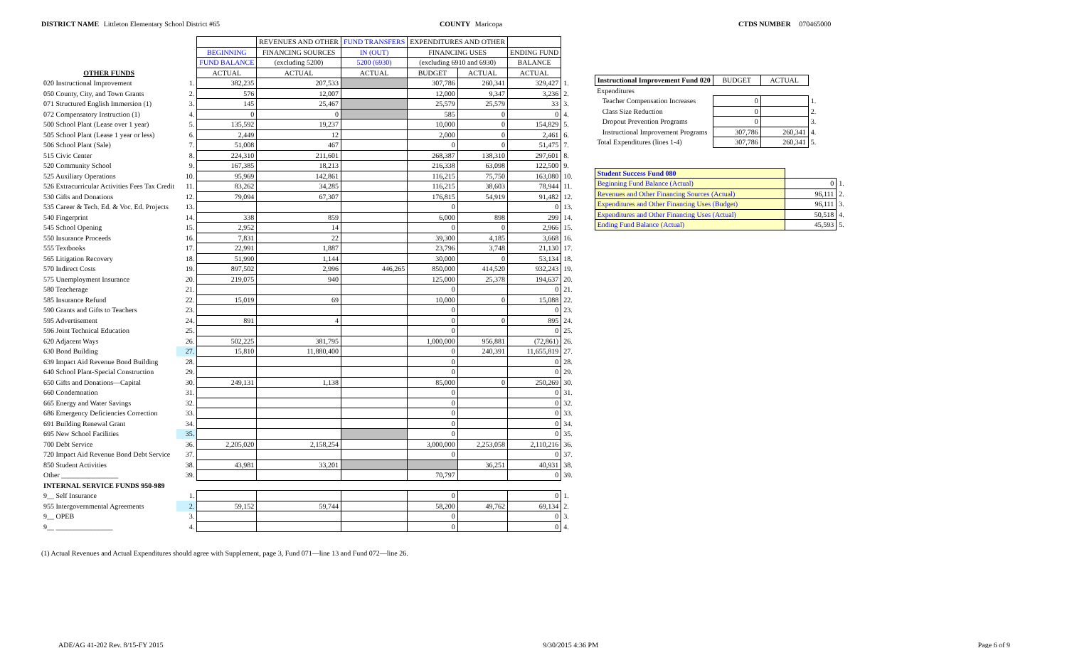DISTRICT NAME Littleton Elementary School District #65 COUNTY Maricopa CTDS NUMBER 070465000
| | | | REVENUES AND OTHER | FUND TRANSFERS | EXPENDITURES AND OTHER | | | |
| | | BEGINNING | FINANCING SOURCES | IN (OUT) | FINANCING USES | | ENDING FUND | |
| | | FUND BALANCE | (excluding 5200) | 5200 (6930) | (excluding 6910 and 6930) | | BALANCE | |
| OTHER FUNDS | | ACTUAL | ACTUAL | ACTUAL | BUDGET | ACTUAL | ACTUAL | |
| 020 Instructional Improvement | 1. | 382,235 | 207,533 | | 307,786 | 260,341 | 329,427 | 1. |
| 050 County, City, and Town Grants | 2. | 576 | 12,007 | | 12,000 | 9,347 | 3,236 | 2. |
| 071 Structured English Immersion (1) | 3. | 145 | 25,467 | | 25,579 | 25,579 | 33 | 3. |
| 072 Compensatory Instruction (1) | 4. | 0 | 0 | | 585 | 0 | 0 | 4. |
| 500 School Plant (Lease over 1 year) | 5. | 135,592 | 19,237 | | 10,000 | 0 | 154,829 | 5. |
| 505 School Plant (Lease 1 year or less) | 6. | 2,449 | 12 | | 2,000 | 0 | 2,461 | 6. |
| 506 School Plant (Sale) | 7. | 51,008 | 467 | | 0 | 0 | 51,475 | 7. |
| 515 Civic Center | 8. | 224,310 | 211,601 | | 268,387 | 138,310 | 297,601 | 8. |
| 520 Community School | 9. | 167,385 | 18,213 | | 216,338 | 63,098 | 122,500 | 9. |
| 525 Auxiliary Operations | 10. | 95,969 | 142,861 | | 116,215 | 75,750 | 163,080 | 10. |
| 526 Extracurricular Activities Fees Tax Credit | 11. | 83,262 | 34,285 | | 116,215 | 38,603 | 78,944 | 11. |
| 530 Gifts and Donations | 12. | 79,094 | 67,307 | | 176,815 | 54,919 | 91,482 | 12. |
| 535 Career & Tech. Ed. & Voc. Ed. Projects | 13. | | | | 0 | | 0 | 13. |
| 540 Fingerprint | 14. | 338 | 859 | | 6,000 | 898 | 299 | 14. |
| 545 School Opening | 15. | 2,952 | 14 | | 0 | 0 | 2,966 | 15. |
| 550 Insurance Proceeds | 16. | 7,831 | 22 | | 39,300 | 4,185 | 3,668 | 16. |
| 555 Textbooks | 17. | 22,991 | 1,887 | | 23,796 | 3,748 | 21,130 | 17. |
| 565 Litigation Recovery | 18. | 51,990 | 1,144 | | 30,000 | 0 | 53,134 | 18. |
| 570 Indirect Costs | 19. | 897,502 | 2,996 | 446,265 | 850,000 | 414,520 | 932,243 | 19. |
| 575 Unemployment Insurance | 20. | 219,075 | 940 | | 125,000 | 25,378 | 194,637 | 20. |
| 580 Teacherage | 21. | | | | 0 | | 0 | 21. |
| 585 Insurance Refund | 22. | 15,019 | 69 | | 10,000 | 0 | 15,088 | 22. |
| 590 Grants and Gifts to Teachers | 23. | | | | 0 | | 0 | 23. |
| 595 Advertisement | 24. | 891 | 4 | | 0 | 0 | 895 | 24. |
| 596 Joint Technical Education | 25. | | | | 0 | | 0 | 25. |
| 620 Adjacent Ways | 26. | 502,225 | 381,795 | | 1,000,000 | 956,881 | (72,861) | 26. |
| 630 Bond Building | 27. | 15,810 | 11,880,400 | | 0 | 240,391 | 11,655,819 | 27. |
| 639 Impact Aid Revenue Bond Building | 28. | | | | 0 | | 0 | 28. |
| 640 School Plant-Special Construction | 29. | | | | 0 | | 0 | 29. |
| 650 Gifts and Donations—Capital | 30. | 249,131 | 1,138 | | 85,000 | 0 | 250,269 | 30. |
| 660 Condemnation | 31. | | | | 0 | | 0 | 31. |
| 665 Energy and Water Savings | 32. | | | | 0 | | 0 | 32. |
| 686 Emergency Deficiencies Correction | 33. | | | | 0 | | 0 | 33. |
| 691 Building Renewal Grant | 34. | | | | 0 | | 0 | 34. |
| 695 New School Facilities | 35. | | | | 0 | | 0 | 35. |
| 700 Debt Service | 36. | 2,205,020 | 2,158,254 | | 3,000,000 | 2,253,058 | 2,110,216 | 36. |
| 720 Impact Aid Revenue Bond Debt Service | 37. | | | | 0 | | 0 | 37. |
| 850 Student Activities | 38. | 43,981 | 33,201 | | | 36,251 | 40,931 | 38. |
| Other ________________ | 39. | | | | 70,797 | | 0 | 39. |
| INTERNAL SERVICE FUNDS 950-989 | | | | | | | | |
| 9__ Self Insurance | 1. | | | | 0 | | 0 | 1. |
| 955 Intergovernmental Agreements | 2. | 59,152 | 59,744 | | 58,200 | 49,762 | 69,134 | 2. |
| 9__ OPEB | 3. | | | | 0 | | 0 | 3. |
| 9__ ________________ | 4. | | | | 0 | | 0 | 4. |
| Instructional Improvement Fund 020 | BUDGET | ACTUAL | |
| Expenditures | | | |
| Teacher Compensation Increases | 0 | | 1. |
| Class Size Reduction | 0 | | 2. |
| Dropout Prevention Programs | 0 | | 3. |
| Instructional Improvement Programs | 307,786 | 260,341 | 4. |
| Total Expenditures (lines 1-4) | 307,786 | 260,341 | 5. |
| Student Success Fund 080 | | |
| Beginning Fund Balance (Actual) | 0 | 1. |
| Revenues and Other Financing Sources (Actual) | 96,111 | 2. |
| Expenditures and Other Financing Uses (Budget) | 96,111 | 3. |
| Expenditures and Other Financing Uses (Actual) | 50,518 | 4. |
| Ending Fund Balance (Actual) | 45,593 | 5. |
(1) Actual Revenues and Actual Expenditures should agree with Supplement, page 3, Fund 071—line 13 and Fund 072—line 26.
ADE/AG 41-202 Rev. 8/15-FY 2015 9/30/2015 4:36 PM Page 6 of 9